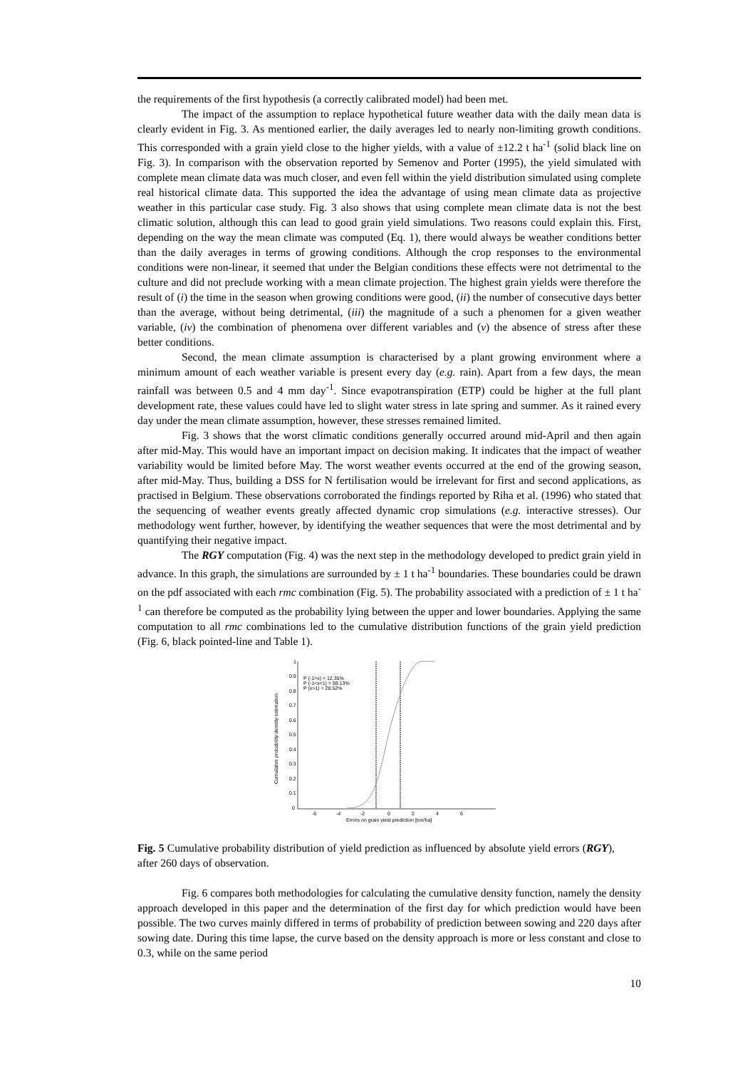the requirements of the first hypothesis (a correctly calibrated model) had been met.
The impact of the assumption to replace hypothetical future weather data with the daily mean data is clearly evident in Fig. 3. As mentioned earlier, the daily averages led to nearly non-limiting growth conditions. This corresponded with a grain yield close to the higher yields, with a value of ±12.2 t ha<sup>-1</sup> (solid black line on Fig. 3). In comparison with the observation reported by Semenov and Porter (1995), the yield simulated with complete mean climate data was much closer, and even fell within the yield distribution simulated using complete real historical climate data. This supported the idea the advantage of using mean climate data as projective weather in this particular case study. Fig. 3 also shows that using complete mean climate data is not the best climatic solution, although this can lead to good grain yield simulations. Two reasons could explain this. First, depending on the way the mean climate was computed (Eq. 1), there would always be weather conditions better than the daily averages in terms of growing conditions. Although the crop responses to the environmental conditions were non-linear, it seemed that under the Belgian conditions these effects were not detrimental to the culture and did not preclude working with a mean climate projection. The highest grain yields were therefore the result of (i) the time in the season when growing conditions were good, (ii) the number of consecutive days better than the average, without being detrimental, (iii) the magnitude of a such a phenomen for a given weather variable, (iv) the combination of phenomena over different variables and (v) the absence of stress after these better conditions.
Second, the mean climate assumption is characterised by a plant growing environment where a minimum amount of each weather variable is present every day (e.g. rain). Apart from a few days, the mean rainfall was between 0.5 and 4 mm day<sup>-1</sup>. Since evapotranspiration (ETP) could be higher at the full plant development rate, these values could have led to slight water stress in late spring and summer. As it rained every day under the mean climate assumption, however, these stresses remained limited.
Fig. 3 shows that the worst climatic conditions generally occurred around mid-April and then again after mid-May. This would have an important impact on decision making. It indicates that the impact of weather variability would be limited before May. The worst weather events occurred at the end of the growing season, after mid-May. Thus, building a DSS for N fertilisation would be irrelevant for first and second applications, as practised in Belgium. These observations corroborated the findings reported by Riha et al. (1996) who stated that the sequencing of weather events greatly affected dynamic crop simulations (e.g. interactive stresses). Our methodology went further, however, by identifying the weather sequences that were the most detrimental and by quantifying their negative impact.
The RGY computation (Fig. 4) was the next step in the methodology developed to predict grain yield in advance. In this graph, the simulations are surrounded by ± 1 t ha<sup>-1</sup> boundaries. These boundaries could be drawn on the pdf associated with each rmc combination (Fig. 5). The probability associated with a prediction of ± 1 t ha<sup>-1</sup> can therefore be computed as the probability lying between the upper and lower boundaries. Applying the same computation to all rmc combinations led to the cumulative distribution functions of the grain yield prediction (Fig. 6, black pointed-line and Table 1).
1
0.9
0.8
0.7
0.6
0.5
0.4
0.3
0.2
0.1
0
-6
-4
-2
0
2
4
6
Errors on grain yield prediction [ton/ha]
Cumulative probability density estimation
P (-1>x) = 12.35%
P (-1<x<1) = 59.13%
P (x>1) = 28.52%
Fig. 5 Cumulative probability distribution of yield prediction as influenced by absolute yield errors (RGY), after 260 days of observation.
Fig. 6 compares both methodologies for calculating the cumulative density function, namely the density approach developed in this paper and the determination of the first day for which prediction would have been possible. The two curves mainly differed in terms of probability of prediction between sowing and 220 days after sowing date. During this time lapse, the curve based on the density approach is more or less constant and close to 0.3, while on the same period
10